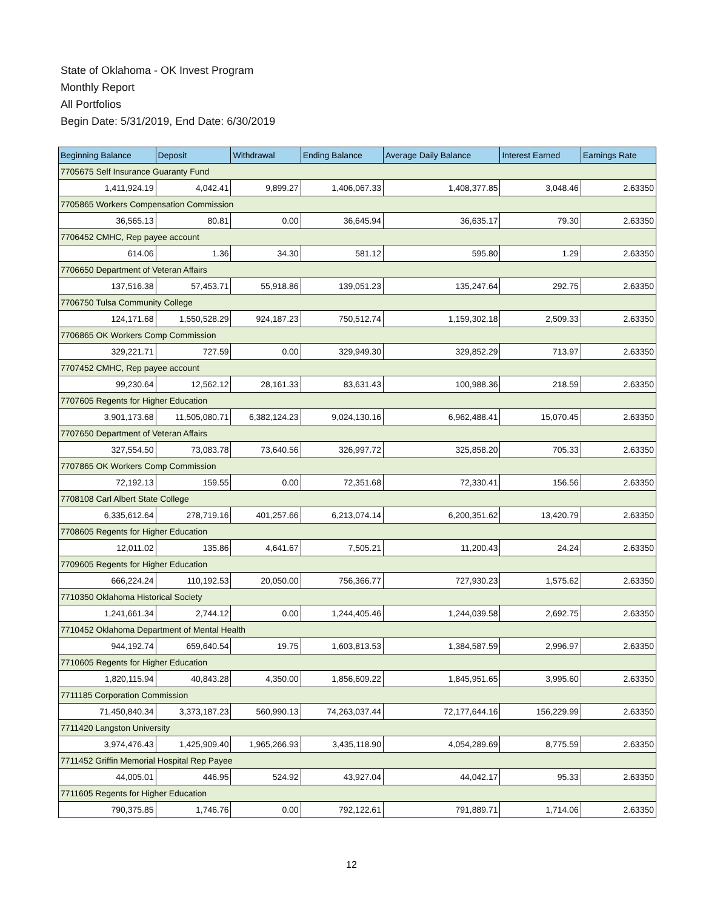State of Oklahoma - OK Invest Program
Monthly Report
All Portfolios
Begin Date: 5/31/2019, End Date: 6/30/2019
| Beginning Balance | Deposit | Withdrawal | Ending Balance | Average Daily Balance | Interest Earned | Earnings Rate |
| --- | --- | --- | --- | --- | --- | --- |
| 7705675 Self Insurance Guaranty Fund | | | | | | |
| 1,411,924.19 | 4,042.41 | 9,899.27 | 1,406,067.33 | 1,408,377.85 | 3,048.46 | 2.63350 |
| 7705865 Workers Compensation Commission | | | | | | |
| 36,565.13 | 80.81 | 0.00 | 36,645.94 | 36,635.17 | 79.30 | 2.63350 |
| 7706452 CMHC, Rep payee account | | | | | | |
| 614.06 | 1.36 | 34.30 | 581.12 | 595.80 | 1.29 | 2.63350 |
| 7706650 Department of Veteran Affairs | | | | | | |
| 137,516.38 | 57,453.71 | 55,918.86 | 139,051.23 | 135,247.64 | 292.75 | 2.63350 |
| 7706750 Tulsa Community College | | | | | | |
| 124,171.68 | 1,550,528.29 | 924,187.23 | 750,512.74 | 1,159,302.18 | 2,509.33 | 2.63350 |
| 7706865 OK Workers Comp Commission | | | | | | |
| 329,221.71 | 727.59 | 0.00 | 329,949.30 | 329,852.29 | 713.97 | 2.63350 |
| 7707452 CMHC, Rep payee account | | | | | | |
| 99,230.64 | 12,562.12 | 28,161.33 | 83,631.43 | 100,988.36 | 218.59 | 2.63350 |
| 7707605 Regents for Higher Education | | | | | | |
| 3,901,173.68 | 11,505,080.71 | 6,382,124.23 | 9,024,130.16 | 6,962,488.41 | 15,070.45 | 2.63350 |
| 7707650 Department of Veteran Affairs | | | | | | |
| 327,554.50 | 73,083.78 | 73,640.56 | 326,997.72 | 325,858.20 | 705.33 | 2.63350 |
| 7707865 OK Workers Comp Commission | | | | | | |
| 72,192.13 | 159.55 | 0.00 | 72,351.68 | 72,330.41 | 156.56 | 2.63350 |
| 7708108 Carl Albert State College | | | | | | |
| 6,335,612.64 | 278,719.16 | 401,257.66 | 6,213,074.14 | 6,200,351.62 | 13,420.79 | 2.63350 |
| 7708605 Regents for Higher Education | | | | | | |
| 12,011.02 | 135.86 | 4,641.67 | 7,505.21 | 11,200.43 | 24.24 | 2.63350 |
| 7709605 Regents for Higher Education | | | | | | |
| 666,224.24 | 110,192.53 | 20,050.00 | 756,366.77 | 727,930.23 | 1,575.62 | 2.63350 |
| 7710350 Oklahoma Historical Society | | | | | | |
| 1,241,661.34 | 2,744.12 | 0.00 | 1,244,405.46 | 1,244,039.58 | 2,692.75 | 2.63350 |
| 7710452 Oklahoma Department of Mental Health | | | | | | |
| 944,192.74 | 659,640.54 | 19.75 | 1,603,813.53 | 1,384,587.59 | 2,996.97 | 2.63350 |
| 7710605 Regents for Higher Education | | | | | | |
| 1,820,115.94 | 40,843.28 | 4,350.00 | 1,856,609.22 | 1,845,951.65 | 3,995.60 | 2.63350 |
| 7711185 Corporation Commission | | | | | | |
| 71,450,840.34 | 3,373,187.23 | 560,990.13 | 74,263,037.44 | 72,177,644.16 | 156,229.99 | 2.63350 |
| 7711420 Langston University | | | | | | |
| 3,974,476.43 | 1,425,909.40 | 1,965,266.93 | 3,435,118.90 | 4,054,289.69 | 8,775.59 | 2.63350 |
| 7711452 Griffin Memorial Hospital Rep Payee | | | | | | |
| 44,005.01 | 446.95 | 524.92 | 43,927.04 | 44,042.17 | 95.33 | 2.63350 |
| 7711605 Regents for Higher Education | | | | | | |
| 790,375.85 | 1,746.76 | 0.00 | 792,122.61 | 791,889.71 | 1,714.06 | 2.63350 |
12